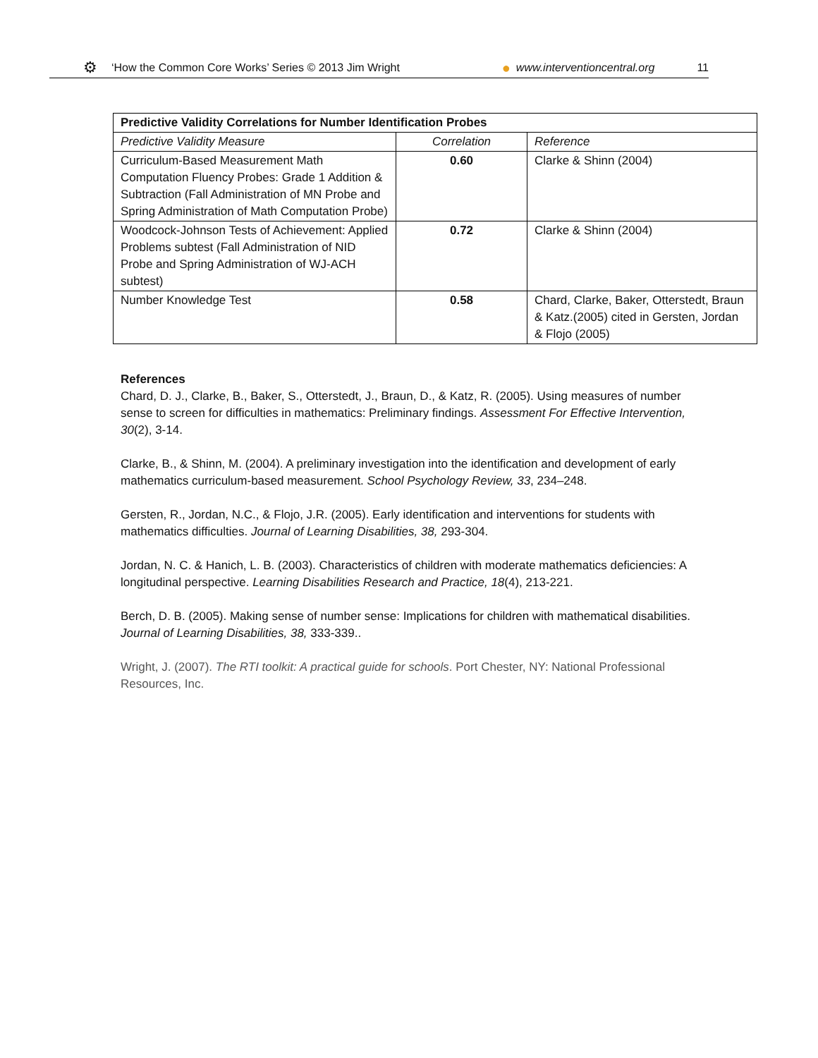⚙ ‘How the Common Core Works’ Series © 2013 Jim Wright ● www.interventioncentral.org 11
| Predictive Validity Correlations for Number Identification Probes | | |
| --- | --- | --- |
| Predictive Validity Measure | Correlation | Reference |
| Curriculum-Based Measurement Math Computation Fluency Probes: Grade 1 Addition & Subtraction (Fall Administration of MN Probe and Spring Administration of Math Computation Probe) | 0.60 | Clarke & Shinn (2004) |
| Woodcock-Johnson Tests of Achievement: Applied Problems subtest (Fall Administration of NID Probe and Spring Administration of WJ-ACH subtest) | 0.72 | Clarke & Shinn (2004) |
| Number Knowledge Test | 0.58 | Chard, Clarke, Baker, Otterstedt, Braun & Katz.(2005) cited in Gersten, Jordan & Flojo (2005) |
References
Chard, D. J., Clarke, B., Baker, S., Otterstedt, J., Braun, D., & Katz, R. (2005). Using measures of number sense to screen for difficulties in mathematics: Preliminary findings. Assessment For Effective Intervention, 30(2), 3-14.
Clarke, B., & Shinn, M. (2004). A preliminary investigation into the identification and development of early mathematics curriculum-based measurement. School Psychology Review, 33, 234–248.
Gersten, R., Jordan, N.C., & Flojo, J.R. (2005). Early identification and interventions for students with mathematics difficulties. Journal of Learning Disabilities, 38, 293-304.
Jordan, N. C. & Hanich, L. B. (2003). Characteristics of children with moderate mathematics deficiencies: A longitudinal perspective. Learning Disabilities Research and Practice, 18(4), 213-221.
Berch, D. B. (2005). Making sense of number sense: Implications for children with mathematical disabilities. Journal of Learning Disabilities, 38, 333-339..
Wright, J. (2007). The RTI toolkit: A practical guide for schools. Port Chester, NY: National Professional Resources, Inc.